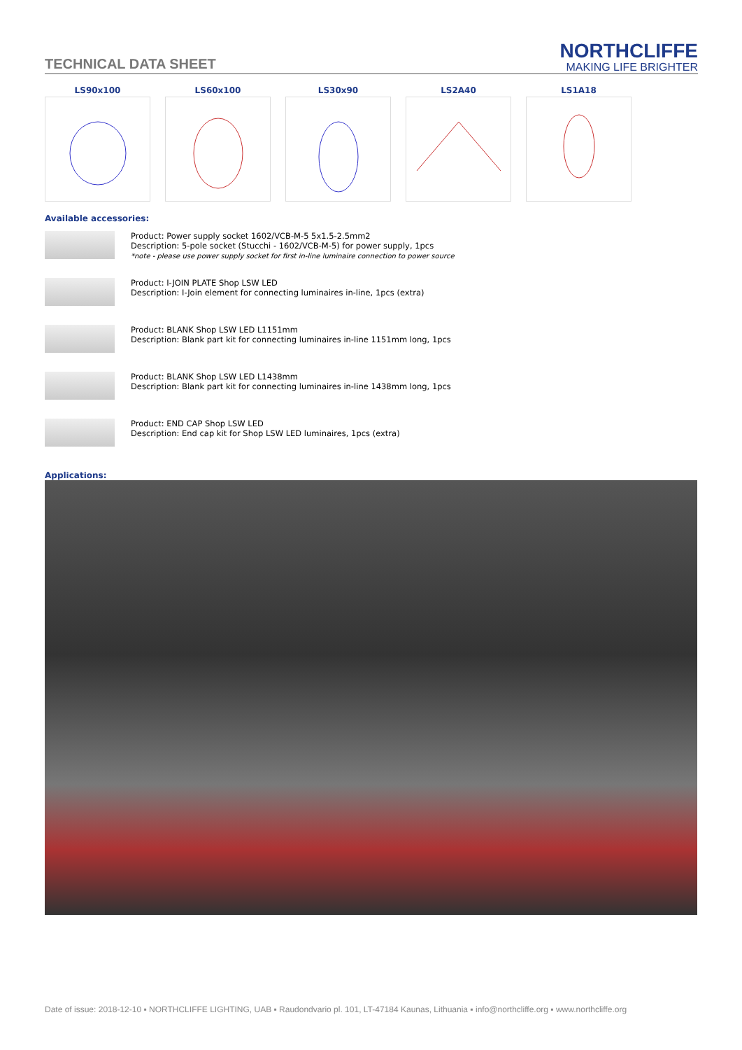TECHNICAL DATA SHEET
NORTHCLIFFE
MAKING LIFE BRIGHTER
LS90x100 LS60x100 LS30x90 LS2A40 LS1A18
Available accessories:
Product: Power supply socket 1602/VCB-M-5 5x1.5-2.5mm2
Description: 5-pole socket (Stucchi - 1602/VCB-M-5) for power supply, 1pcs
*note - please use power supply socket for first in-line luminaire connection to power source
Product: I-JOIN PLATE Shop LSW LED
Description: I-Join element for connecting luminaires in-line, 1pcs (extra)
Product: BLANK Shop LSW LED L1151mm
Description: Blank part kit for connecting luminaires in-line 1151mm long, 1pcs
Product: BLANK Shop LSW LED L1438mm
Description: Blank part kit for connecting luminaires in-line 1438mm long, 1pcs
Product: END CAP Shop LSW LED
Description: End cap kit for Shop LSW LED luminaires, 1pcs (extra)
Applications:
Date of issue: 2018-12-10 ▪ NORTHCLIFFE LIGHTING, UAB ▪ Raudondvario pl. 101, LT-47184 Kaunas, Lithuania ▪ info@northcliffe.org ▪ www.northcliffe.org